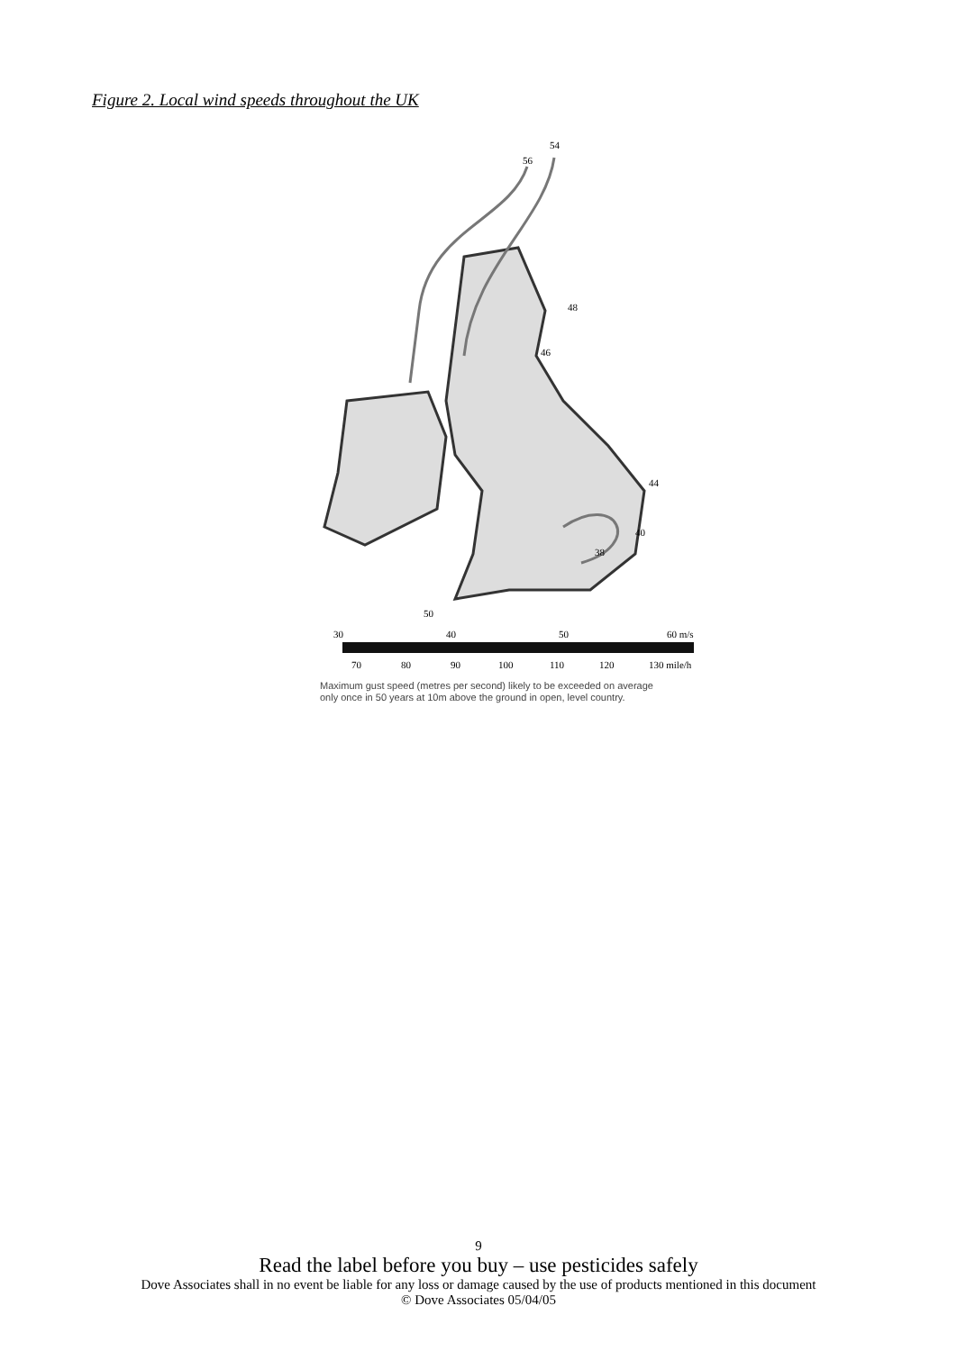Figure 2. Local wind speeds throughout the UK
54
56
48
46
44
40
38
50
30
40
50
60 m/s
70
80
90
100
110
120
130 mile/h
Maximum gust speed (metres per second) likely to be exceeded on average
only once in 50 years at 10m above the ground in open, level country.
9
Read the label before you buy – use pesticides safely
Dove Associates shall in no event be liable for any loss or damage caused by the use of products mentioned in this document
© Dove Associates 05/04/05